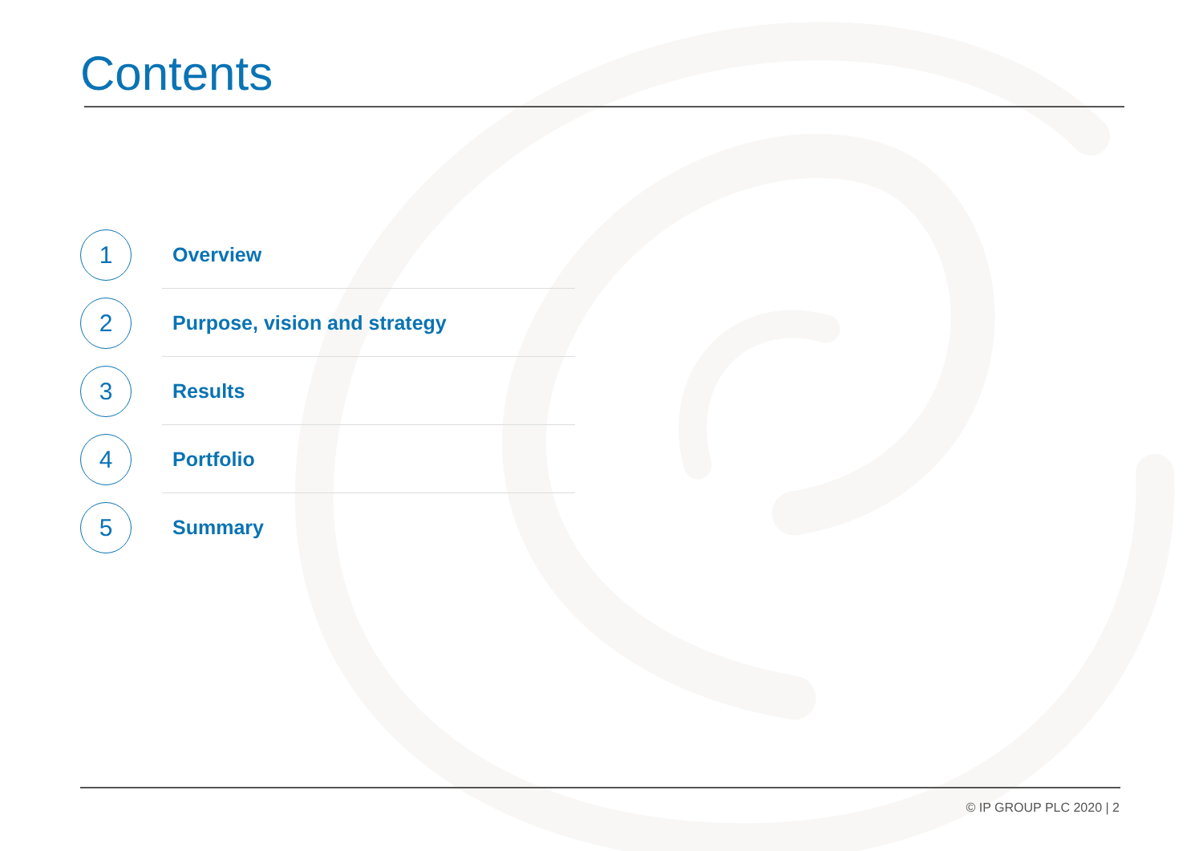Contents
1
Overview
2
Purpose, vision and strategy
3
Results
4
Portfolio
5
Summary
© IP GROUP PLC 2020 | 2